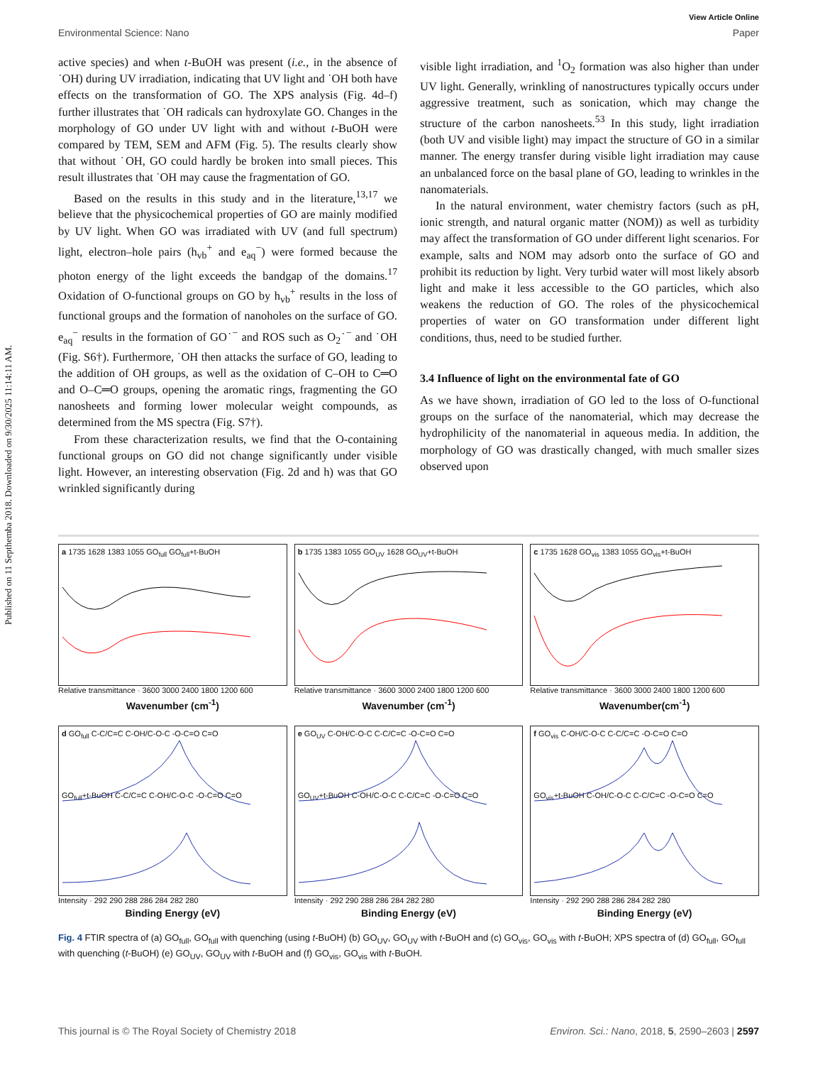Published on 11 Septhemba 2018. Downloaded on 9/30/2025 11:14:11 AM.
View Article Online
Environmental Science: Nano Paper
active species) and when t-BuOH was present (i.e., in the absence of ˙OH) during UV irradiation, indicating that UV light and ˙OH both have effects on the transformation of GO. The XPS analysis (Fig. 4d–f) further illustrates that ˙OH radicals can hydroxylate GO. Changes in the morphology of GO under UV light with and without t-BuOH were compared by TEM, SEM and AFM (Fig. 5). The results clearly show that without ˙OH, GO could hardly be broken into small pieces. This result illustrates that ˙OH may cause the fragmentation of GO.
Based on the results in this study and in the literature,<sup>13,17</sup> we believe that the physicochemical properties of GO are mainly modified by UV light. When GO was irradiated with UV (and full spectrum) light, electron–hole pairs (h<sub>vb</sub><sup>+</sup> and e<sub>aq</sub><sup>−</sup>) were formed because the photon energy of the light exceeds the bandgap of the domains.<sup>17</sup> Oxidation of O-functional groups on GO by h<sub>vb</sub><sup>+</sup> results in the loss of functional groups and the formation of nanoholes on the surface of GO. e<sub>aq</sub><sup>−</sup> results in the formation of GO˙<sup>−</sup> and ROS such as O<sub>2</sub>˙<sup>−</sup> and ˙OH (Fig. S6†). Furthermore, ˙OH then attacks the surface of GO, leading to the addition of OH groups, as well as the oxidation of C–OH to C═O and O–C═O groups, opening the aromatic rings, fragmenting the GO nanosheets and forming lower molecular weight compounds, as determined from the MS spectra (Fig. S7†).
From these characterization results, we find that the O-containing functional groups on GO did not change significantly under visible light. However, an interesting observation (Fig. 2d and h) was that GO wrinkled significantly during
visible light irradiation, and <sup>1</sup>O<sub>2</sub> formation was also higher than under UV light. Generally, wrinkling of nanostructures typically occurs under aggressive treatment, such as sonication, which may change the structure of the carbon nanosheets.<sup>53</sup> In this study, light irradiation (both UV and visible light) may impact the structure of GO in a similar manner. The energy transfer during visible light irradiation may cause an unbalanced force on the basal plane of GO, leading to wrinkles in the nanomaterials.
In the natural environment, water chemistry factors (such as pH, ionic strength, and natural organic matter (NOM)) as well as turbidity may affect the transformation of GO under different light scenarios. For example, salts and NOM may adsorb onto the surface of GO and prohibit its reduction by light. Very turbid water will most likely absorb light and make it less accessible to the GO particles, which also weakens the reduction of GO. The roles of the physicochemical properties of water on GO transformation under different light conditions, thus, need to be studied further.
3.4 Influence of light on the environmental fate of GO
As we have shown, irradiation of GO led to the loss of O-functional groups on the surface of the nanomaterial, which may decrease the hydrophilicity of the nanomaterial in aqueous media. In addition, the morphology of GO was drastically changed, with much smaller sizes observed upon
a 1735 1628 1383 1055 GO<sub>full</sub> GO<sub>full</sub>+t-BuOH
Relative transmittance · 3600 3000 2400 1800 1200 600
Wavenumber (cm<sup>-1</sup>)
b 1735 1383 1055 GO<sub>UV</sub> 1628 GO<sub>UV</sub>+t-BuOH
Relative transmittance · 3600 3000 2400 1800 1200 600
Wavenumber (cm<sup>-1</sup>)
c 1735 1628 GO<sub>vis</sub> 1383 1055 GO<sub>vis</sub>+t-BuOH
Relative transmittance · 3600 3000 2400 1800 1200 600
Wavenumber(cm<sup>-1</sup>)
d GO<sub>full</sub> C-C/C=C C-OH/C-O-C -O-C=O C=O
GO<sub>full</sub>+t-BuOH C-C/C=C C-OH/C-O-C -O-C=O C=O
Intensity · 292 290 288 286 284 282 280
Binding Energy (eV)
e GO<sub>UV</sub> C-OH/C-O-C C-C/C=C -O-C=O C=O
GO<sub>UV</sub>+t-BuOH C-OH/C-O-C C-C/C=C -O-C=O C=O
Intensity · 292 290 288 286 284 282 280
Binding Energy (eV)
f GO<sub>vis</sub> C-OH/C-O-C C-C/C=C -O-C=O C=O
GO<sub>vis</sub>+t-BuOH C-OH/C-O-C C-C/C=C -O-C=O C=O
Intensity · 292 290 288 286 284 282 280
Binding Energy (eV)
Fig. 4 FTIR spectra of (a) GO<sub>full</sub>, GO<sub>full</sub> with quenching (using t-BuOH) (b) GO<sub>UV</sub>, GO<sub>UV</sub> with t-BuOH and (c) GO<sub>vis</sub>, GO<sub>vis</sub> with t-BuOH; XPS spectra of (d) GO<sub>full</sub>, GO<sub>full</sub> with quenching (t-BuOH) (e) GO<sub>UV</sub>, GO<sub>UV</sub> with t-BuOH and (f) GO<sub>vis</sub>, GO<sub>vis</sub> with t-BuOH.
This journal is © The Royal Society of Chemistry 2018 Environ. Sci.: Nano, 2018, 5, 2590–2603 | 2597